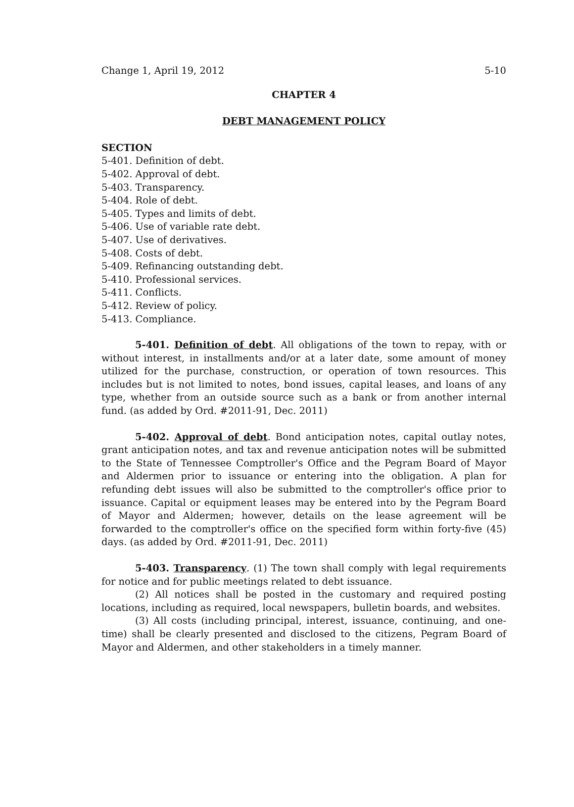Change 1, April 19, 2012 5-10
CHAPTER 4
DEBT MANAGEMENT POLICY
SECTION
5-401. Definition of debt.
5-402. Approval of debt.
5-403. Transparency.
5-404. Role of debt.
5-405. Types and limits of debt.
5-406. Use of variable rate debt.
5-407. Use of derivatives.
5-408. Costs of debt.
5-409. Refinancing outstanding debt.
5-410. Professional services.
5-411. Conflicts.
5-412. Review of policy.
5-413. Compliance.
5-401. Definition of debt. All obligations of the town to repay, with or without interest, in installments and/or at a later date, some amount of money utilized for the purchase, construction, or operation of town resources. This includes but is not limited to notes, bond issues, capital leases, and loans of any type, whether from an outside source such as a bank or from another internal fund. (as added by Ord. #2011-91, Dec. 2011)
5-402. Approval of debt. Bond anticipation notes, capital outlay notes, grant anticipation notes, and tax and revenue anticipation notes will be submitted to the State of Tennessee Comptroller's Office and the Pegram Board of Mayor and Aldermen prior to issuance or entering into the obligation. A plan for refunding debt issues will also be submitted to the comptroller's office prior to issuance. Capital or equipment leases may be entered into by the Pegram Board of Mayor and Aldermen; however, details on the lease agreement will be forwarded to the comptroller's office on the specified form within forty-five (45) days. (as added by Ord. #2011-91, Dec. 2011)
5-403. Transparency. (1) The town shall comply with legal requirements for notice and for public meetings related to debt issuance.
(2) All notices shall be posted in the customary and required posting locations, including as required, local newspapers, bulletin boards, and websites.
(3) All costs (including principal, interest, issuance, continuing, and one-time) shall be clearly presented and disclosed to the citizens, Pegram Board of Mayor and Aldermen, and other stakeholders in a timely manner.